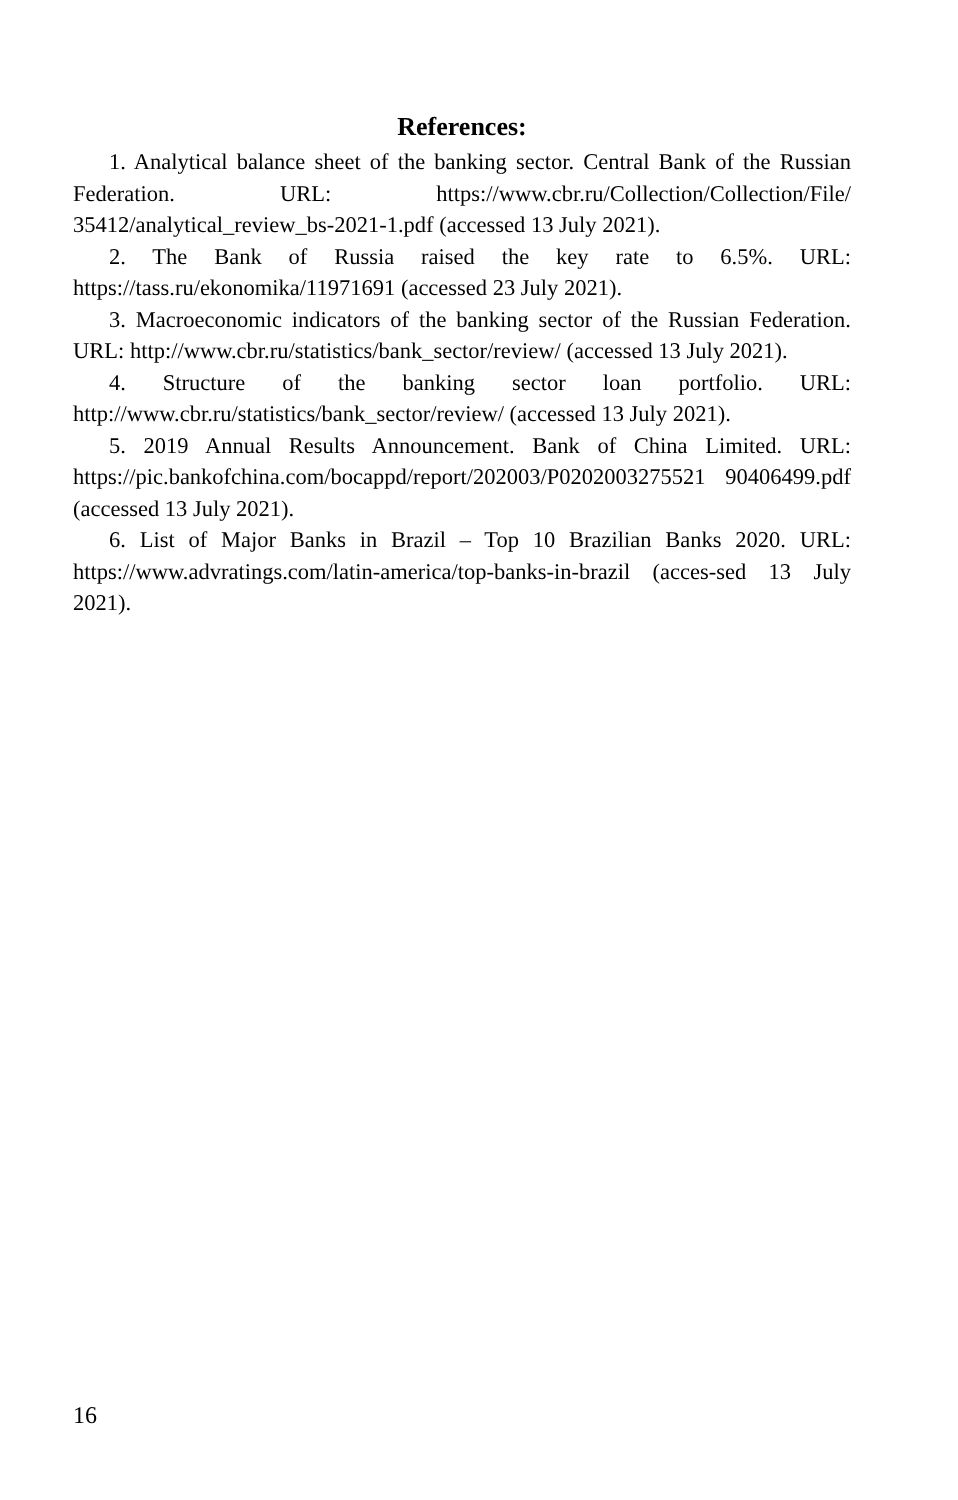References:
1. Analytical balance sheet of the banking sector. Central Bank of the Russian Federation. URL: https://www.cbr.ru/Collection/Collection/File/ 35412/analytical_review_bs-2021-1.pdf (accessed 13 July 2021).
2. The Bank of Russia raised the key rate to 6.5%. URL: https://tass.ru/ekonomika/11971691 (accessed 23 July 2021).
3. Macroeconomic indicators of the banking sector of the Russian Federation. URL: http://www.cbr.ru/statistics/bank_sector/review/ (accessed 13 July 2021).
4. Structure of the banking sector loan portfolio. URL: http://www.cbr.ru/statistics/bank_sector/review/ (accessed 13 July 2021).
5. 2019 Annual Results Announcement. Bank of China Limited. URL: https://pic.bankofchina.com/bocappd/report/202003/P0202003275521 90406499.pdf (accessed 13 July 2021).
6. List of Major Banks in Brazil – Top 10 Brazilian Banks 2020. URL: https://www.advratings.com/latin-america/top-banks-in-brazil (acces-sed 13 July 2021).
16